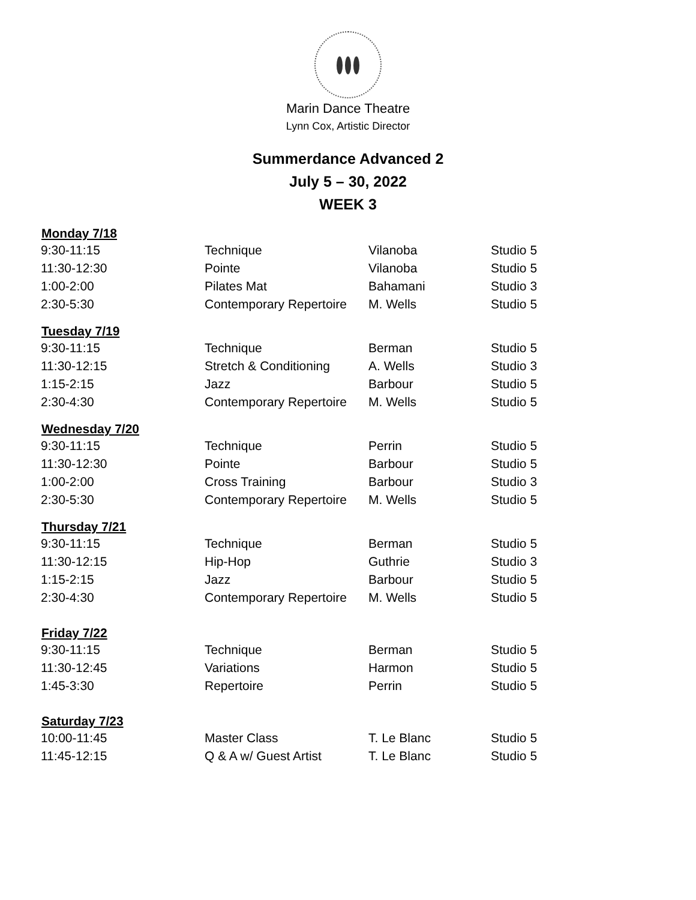Marin Dance Theatre
Lynn Cox, Artistic Director
Summerdance Advanced 2
July 5 – 30, 2022
WEEK 3
| Monday 7/18 | | | |
| --- | --- | --- | --- |
| 9:30-11:15 | Technique | Vilanoba | Studio 5 |
| 11:30-12:30 | Pointe | Vilanoba | Studio 5 |
| 1:00-2:00 | Pilates Mat | Bahamani | Studio 3 |
| 2:30-5:30 | Contemporary Repertoire | M. Wells | Studio 5 |
| Tuesday 7/19 | | | |
| 9:30-11:15 | Technique | Berman | Studio 5 |
| 11:30-12:15 | Stretch & Conditioning | A. Wells | Studio 3 |
| 1:15-2:15 | Jazz | Barbour | Studio 5 |
| 2:30-4:30 | Contemporary Repertoire | M. Wells | Studio 5 |
| Wednesday 7/20 | | | |
| 9:30-11:15 | Technique | Perrin | Studio 5 |
| 11:30-12:30 | Pointe | Barbour | Studio 5 |
| 1:00-2:00 | Cross Training | Barbour | Studio 3 |
| 2:30-5:30 | Contemporary Repertoire | M. Wells | Studio 5 |
| Thursday 7/21 | | | |
| 9:30-11:15 | Technique | Berman | Studio 5 |
| 11:30-12:15 | Hip-Hop | Guthrie | Studio 3 |
| 1:15-2:15 | Jazz | Barbour | Studio 5 |
| 2:30-4:30 | Contemporary Repertoire | M. Wells | Studio 5 |
| Friday 7/22 | | | |
| 9:30-11:15 | Technique | Berman | Studio 5 |
| 11:30-12:45 | Variations | Harmon | Studio 5 |
| 1:45-3:30 | Repertoire | Perrin | Studio 5 |
| Saturday 7/23 | | | |
| 10:00-11:45 | Master Class | T. Le Blanc | Studio 5 |
| 11:45-12:15 | Q & A w/ Guest Artist | T. Le Blanc | Studio 5 |